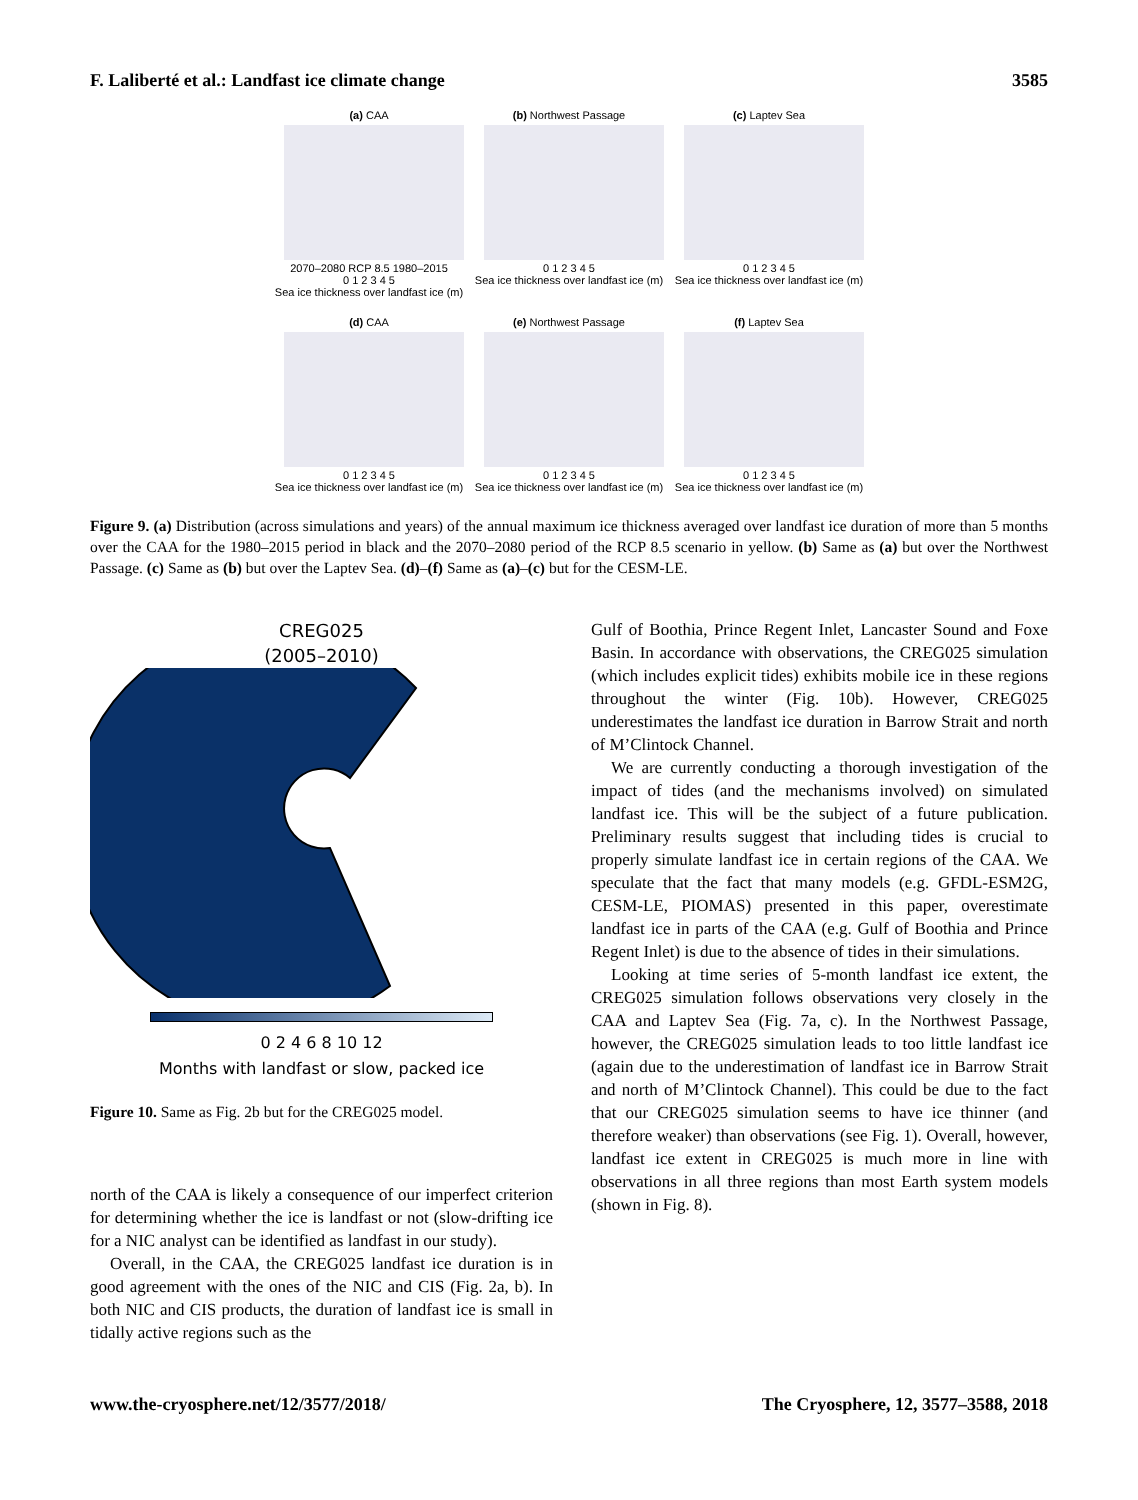F. Laliberté et al.: Landfast ice climate change 3585
(a) CAA
2070–2080 RCP 8.5 1980–2015
0 1 2 3 4 5
Sea ice thickness over landfast ice (m)
(b) Northwest Passage
0 1 2 3 4 5
Sea ice thickness over landfast ice (m)
(c) Laptev Sea
0 1 2 3 4 5
Sea ice thickness over landfast ice (m)
(d) CAA
0 1 2 3 4 5
Sea ice thickness over landfast ice (m)
(e) Northwest Passage
0 1 2 3 4 5
Sea ice thickness over landfast ice (m)
(f) Laptev Sea
0 1 2 3 4 5
Sea ice thickness over landfast ice (m)
Figure 9. (a) Distribution (across simulations and years) of the annual maximum ice thickness averaged over landfast ice duration of more than 5 months over the CAA for the 1980–2015 period in black and the 2070–2080 period of the RCP 8.5 scenario in yellow. (b) Same as (a) but over the Northwest Passage. (c) Same as (b) but over the Laptev Sea. (d)–(f) Same as (a)–(c) but for the CESM-LE.
CREG025
(2005–2010)
0 2 4 6 8 10 12
Months with landfast or slow, packed ice
Figure 10. Same as Fig. 2b but for the CREG025 model.
north of the CAA is likely a consequence of our imperfect criterion for determining whether the ice is landfast or not (slow-drifting ice for a NIC analyst can be identified as landfast in our study).
Overall, in the CAA, the CREG025 landfast ice duration is in good agreement with the ones of the NIC and CIS (Fig. 2a, b). In both NIC and CIS products, the duration of landfast ice is small in tidally active regions such as the
Gulf of Boothia, Prince Regent Inlet, Lancaster Sound and Foxe Basin. In accordance with observations, the CREG025 simulation (which includes explicit tides) exhibits mobile ice in these regions throughout the winter (Fig. 10b). However, CREG025 underestimates the landfast ice duration in Barrow Strait and north of M’Clintock Channel.
We are currently conducting a thorough investigation of the impact of tides (and the mechanisms involved) on simulated landfast ice. This will be the subject of a future publication. Preliminary results suggest that including tides is crucial to properly simulate landfast ice in certain regions of the CAA. We speculate that the fact that many models (e.g. GFDL-ESM2G, CESM-LE, PIOMAS) presented in this paper, overestimate landfast ice in parts of the CAA (e.g. Gulf of Boothia and Prince Regent Inlet) is due to the absence of tides in their simulations.
Looking at time series of 5-month landfast ice extent, the CREG025 simulation follows observations very closely in the CAA and Laptev Sea (Fig. 7a, c). In the Northwest Passage, however, the CREG025 simulation leads to too little landfast ice (again due to the underestimation of landfast ice in Barrow Strait and north of M’Clintock Channel). This could be due to the fact that our CREG025 simulation seems to have ice thinner (and therefore weaker) than observations (see Fig. 1). Overall, however, landfast ice extent in CREG025 is much more in line with observations in all three regions than most Earth system models (shown in Fig. 8).
www.the-cryosphere.net/12/3577/2018/ The Cryosphere, 12, 3577–3588, 2018